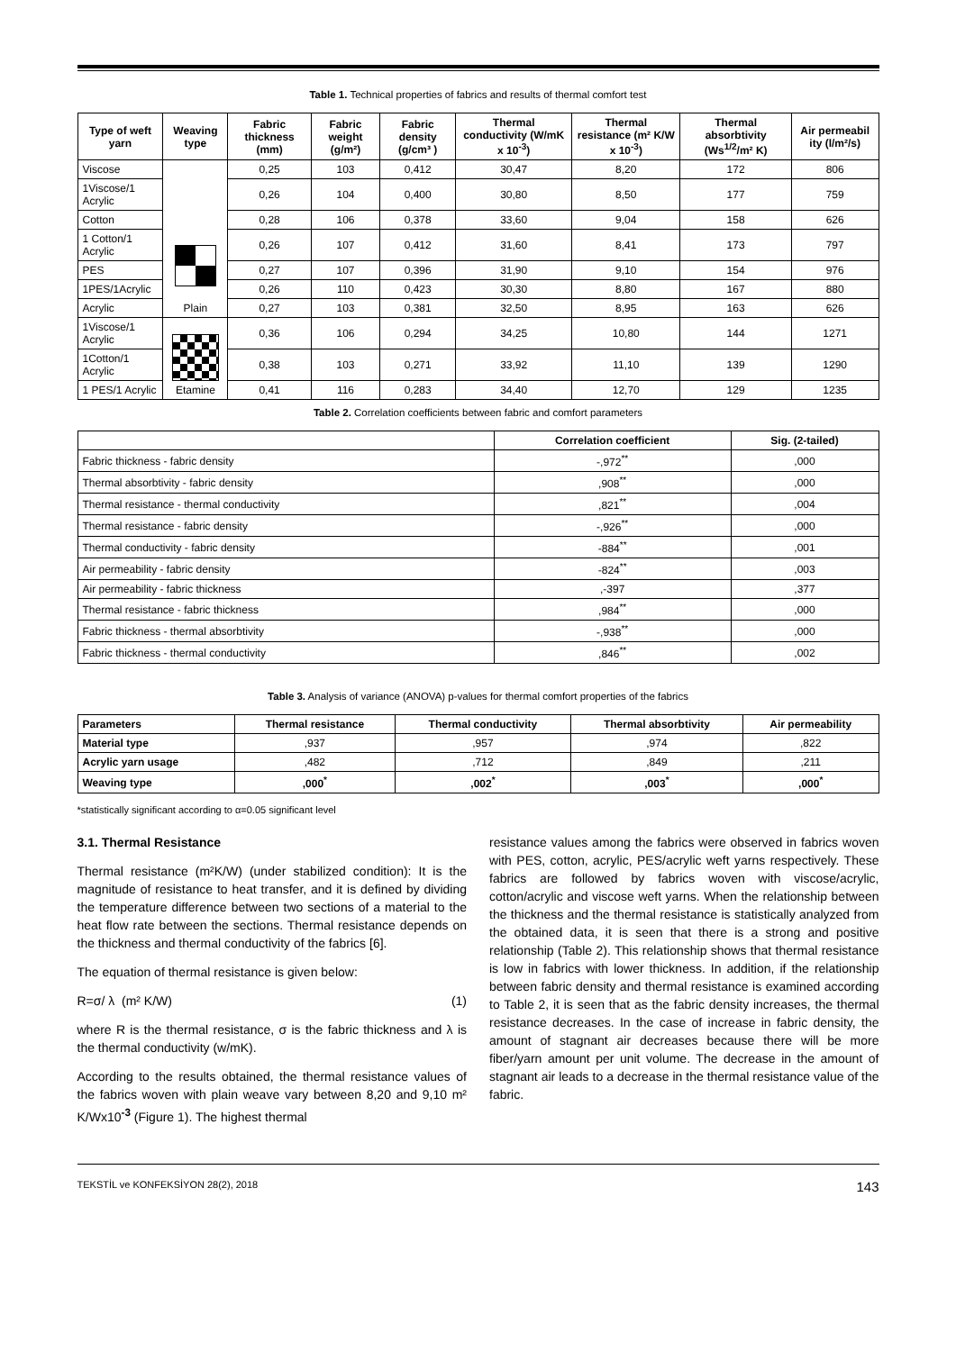Table 1. Technical properties of fabrics and results of thermal comfort test
| Type of weft yarn | Weaving type | Fabric thickness (mm) | Fabric weight (g/m²) | Fabric density (g/cm³ ) | Thermal conductivity (W/mK x 10<sup>-3</sup>) | Thermal resistance (m² K/W x 10<sup>-3</sup>) | Thermal absorbtivity (Ws<sup>1/2</sup>/m² K) | Air permeabil ity (l/m²/s) |
| --- | --- | --- | --- | --- | --- | --- | --- | --- |
| Viscose | Plain | 0,25 | 103 | 0,412 | 30,47 | 8,20 | 172 | 806 |
| 1Viscose/1 Acrylic | | 0,26 | 104 | 0,400 | 30,80 | 8,50 | 177 | 759 |
| Cotton | | 0,28 | 106 | 0,378 | 33,60 | 9,04 | 158 | 626 |
| 1 Cotton/1 Acrylic | | 0,26 | 107 | 0,412 | 31,60 | 8,41 | 173 | 797 |
| PES | | 0,27 | 107 | 0,396 | 31,90 | 9,10 | 154 | 976 |
| 1PES/1Acrylic | | 0,26 | 110 | 0,423 | 30,30 | 8,80 | 167 | 880 |
| Acrylic | | 0,27 | 103 | 0,381 | 32,50 | 8,95 | 163 | 626 |
| 1Viscose/1 Acrylic | Etamine | 0,36 | 106 | 0,294 | 34,25 | 10,80 | 144 | 1271 |
| 1Cotton/1 Acrylic | | 0,38 | 103 | 0,271 | 33,92 | 11,10 | 139 | 1290 |
| 1 PES/1 Acrylic | | 0,41 | 116 | 0,283 | 34,40 | 12,70 | 129 | 1235 |
Table 2. Correlation coefficients between fabric and comfort parameters
| | Correlation coefficient | Sig. (2-tailed) |
| --- | --- | --- |
| Fabric thickness - fabric density | -,972<sup>**</sup> | ,000 |
| Thermal absorbtivity - fabric density | ,908<sup>**</sup> | ,000 |
| Thermal resistance - thermal conductivity | ,821<sup>**</sup> | ,004 |
| Thermal resistance - fabric density | -,926<sup>**</sup> | ,000 |
| Thermal conductivity - fabric density | -884<sup>**</sup> | ,001 |
| Air permeability - fabric density | -824<sup>**</sup> | ,003 |
| Air permeability - fabric thickness | ,-397 | ,377 |
| Thermal resistance - fabric thickness | ,984<sup>**</sup> | ,000 |
| Fabric thickness - thermal absorbtivity | -,938<sup>**</sup> | ,000 |
| Fabric thickness - thermal conductivity | ,846<sup>**</sup> | ,002 |
Table 3. Analysis of variance (ANOVA) p-values for thermal comfort properties of the fabrics
| Parameters | Thermal resistance | Thermal conductivity | Thermal absorbtivity | Air permeability |
| --- | --- | --- | --- | --- |
| Material type | ,937 | ,957 | ,974 | ,822 |
| Acrylic yarn usage | ,482 | ,712 | ,849 | ,211 |
| Weaving type | ,000<sup>*</sup> | ,002<sup>*</sup> | ,003<sup>*</sup> | ,000<sup>*</sup> |
*statistically significant according to α=0.05 significant level
3.1. Thermal Resistance
Thermal resistance (m²K/W) (under stabilized condition): It is the magnitude of resistance to heat transfer, and it is defined by dividing the temperature difference between two sections of a material to the heat flow rate between the sections. Thermal resistance depends on the thickness and thermal conductivity of the fabrics [6].
The equation of thermal resistance is given below:
R=σ/ λ (m² K/W) (1)
where R is the thermal resistance, σ is the fabric thickness and λ is the thermal conductivity (w/mK).
According to the results obtained, the thermal resistance values of the fabrics woven with plain weave vary between 8,20 and 9,10 m² K/Wx10<sup>-3</sup> (Figure 1). The highest thermal
resistance values among the fabrics were observed in fabrics woven with PES, cotton, acrylic, PES/acrylic weft yarns respectively. These fabrics are followed by fabrics woven with viscose/acrylic, cotton/acrylic and viscose weft yarns. When the relationship between the thickness and the thermal resistance is statistically analyzed from the obtained data, it is seen that there is a strong and positive relationship (Table 2). This relationship shows that thermal resistance is low in fabrics with lower thickness. In addition, if the relationship between fabric density and thermal resistance is examined according to Table 2, it is seen that as the fabric density increases, the thermal resistance decreases. In the case of increase in fabric density, the amount of stagnant air decreases because there will be more fiber/yarn amount per unit volume. The decrease in the amount of stagnant air leads to a decrease in the thermal resistance value of the fabric.
TEKSTİL ve KONFEKSİYON 28(2), 2018 143